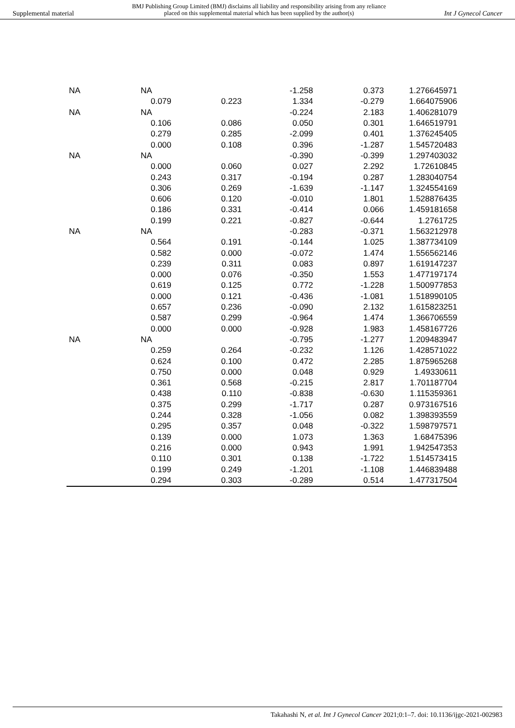Supplemental material BMJ Publishing Group Limited (BMJ) disclaims all liability and responsibility arising from any reliance
placed on this supplemental material which has been supplied by the author(s) Int J Gynecol Cancer
| NA | NA | | -1.258 | 0.373 | 1.276645971 |
| | 0.079 | 0.223 | 1.334 | -0.279 | 1.664075906 |
| NA | NA | | -0.224 | 2.183 | 1.406281079 |
| | 0.106 | 0.086 | 0.050 | 0.301 | 1.646519791 |
| | 0.279 | 0.285 | -2.099 | 0.401 | 1.376245405 |
| | 0.000 | 0.108 | 0.396 | -1.287 | 1.545720483 |
| NA | NA | | -0.390 | -0.399 | 1.297403032 |
| | 0.000 | 0.060 | 0.027 | 2.292 | 1.72610845 |
| | 0.243 | 0.317 | -0.194 | 0.287 | 1.283040754 |
| | 0.306 | 0.269 | -1.639 | -1.147 | 1.324554169 |
| | 0.606 | 0.120 | -0.010 | 1.801 | 1.528876435 |
| | 0.186 | 0.331 | -0.414 | 0.066 | 1.459181658 |
| | 0.199 | 0.221 | -0.827 | -0.644 | 1.2761725 |
| NA | NA | | -0.283 | -0.371 | 1.563212978 |
| | 0.564 | 0.191 | -0.144 | 1.025 | 1.387734109 |
| | 0.582 | 0.000 | -0.072 | 1.474 | 1.556562146 |
| | 0.239 | 0.311 | 0.083 | 0.897 | 1.619147237 |
| | 0.000 | 0.076 | -0.350 | 1.553 | 1.477197174 |
| | 0.619 | 0.125 | 0.772 | -1.228 | 1.500977853 |
| | 0.000 | 0.121 | -0.436 | -1.081 | 1.518990105 |
| | 0.657 | 0.236 | -0.090 | 2.132 | 1.615823251 |
| | 0.587 | 0.299 | -0.964 | 1.474 | 1.366706559 |
| | 0.000 | 0.000 | -0.928 | 1.983 | 1.458167726 |
| NA | NA | | -0.795 | -1.277 | 1.209483947 |
| | 0.259 | 0.264 | -0.232 | 1.126 | 1.428571022 |
| | 0.624 | 0.100 | 0.472 | 2.285 | 1.875965268 |
| | 0.750 | 0.000 | 0.048 | 0.929 | 1.49330611 |
| | 0.361 | 0.568 | -0.215 | 2.817 | 1.701187704 |
| | 0.438 | 0.110 | -0.838 | -0.630 | 1.115359361 |
| | 0.375 | 0.299 | -1.717 | 0.287 | 0.973167516 |
| | 0.244 | 0.328 | -1.056 | 0.082 | 1.398393559 |
| | 0.295 | 0.357 | 0.048 | -0.322 | 1.598797571 |
| | 0.139 | 0.000 | 1.073 | 1.363 | 1.68475396 |
| | 0.216 | 0.000 | 0.943 | 1.991 | 1.942547353 |
| | 0.110 | 0.301 | 0.138 | -1.722 | 1.514573415 |
| | 0.199 | 0.249 | -1.201 | -1.108 | 1.446839488 |
| | 0.294 | 0.303 | -0.289 | 0.514 | 1.477317504 |
Takahashi N, et al. Int J Gynecol Cancer 2021;0:1–7. doi: 10.1136/ijgc-2021-002983